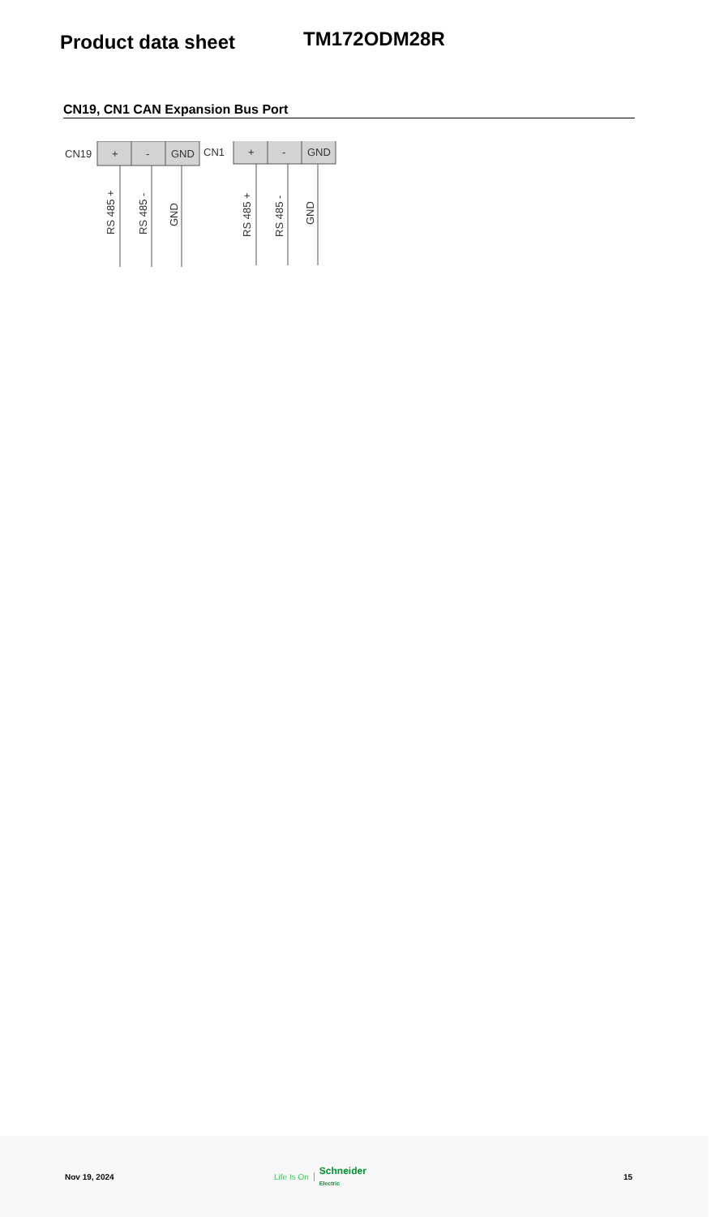Product data sheet
TM172ODM28R
CN19, CN1 CAN Expansion Bus Port
CN19
+
-
GND
RS 485 +
RS 485 -
GND
CN1
+
-
GND
RS 485 +
RS 485 -
GND
Nov 19, 2024 Life Is On Schneider
Electric 15